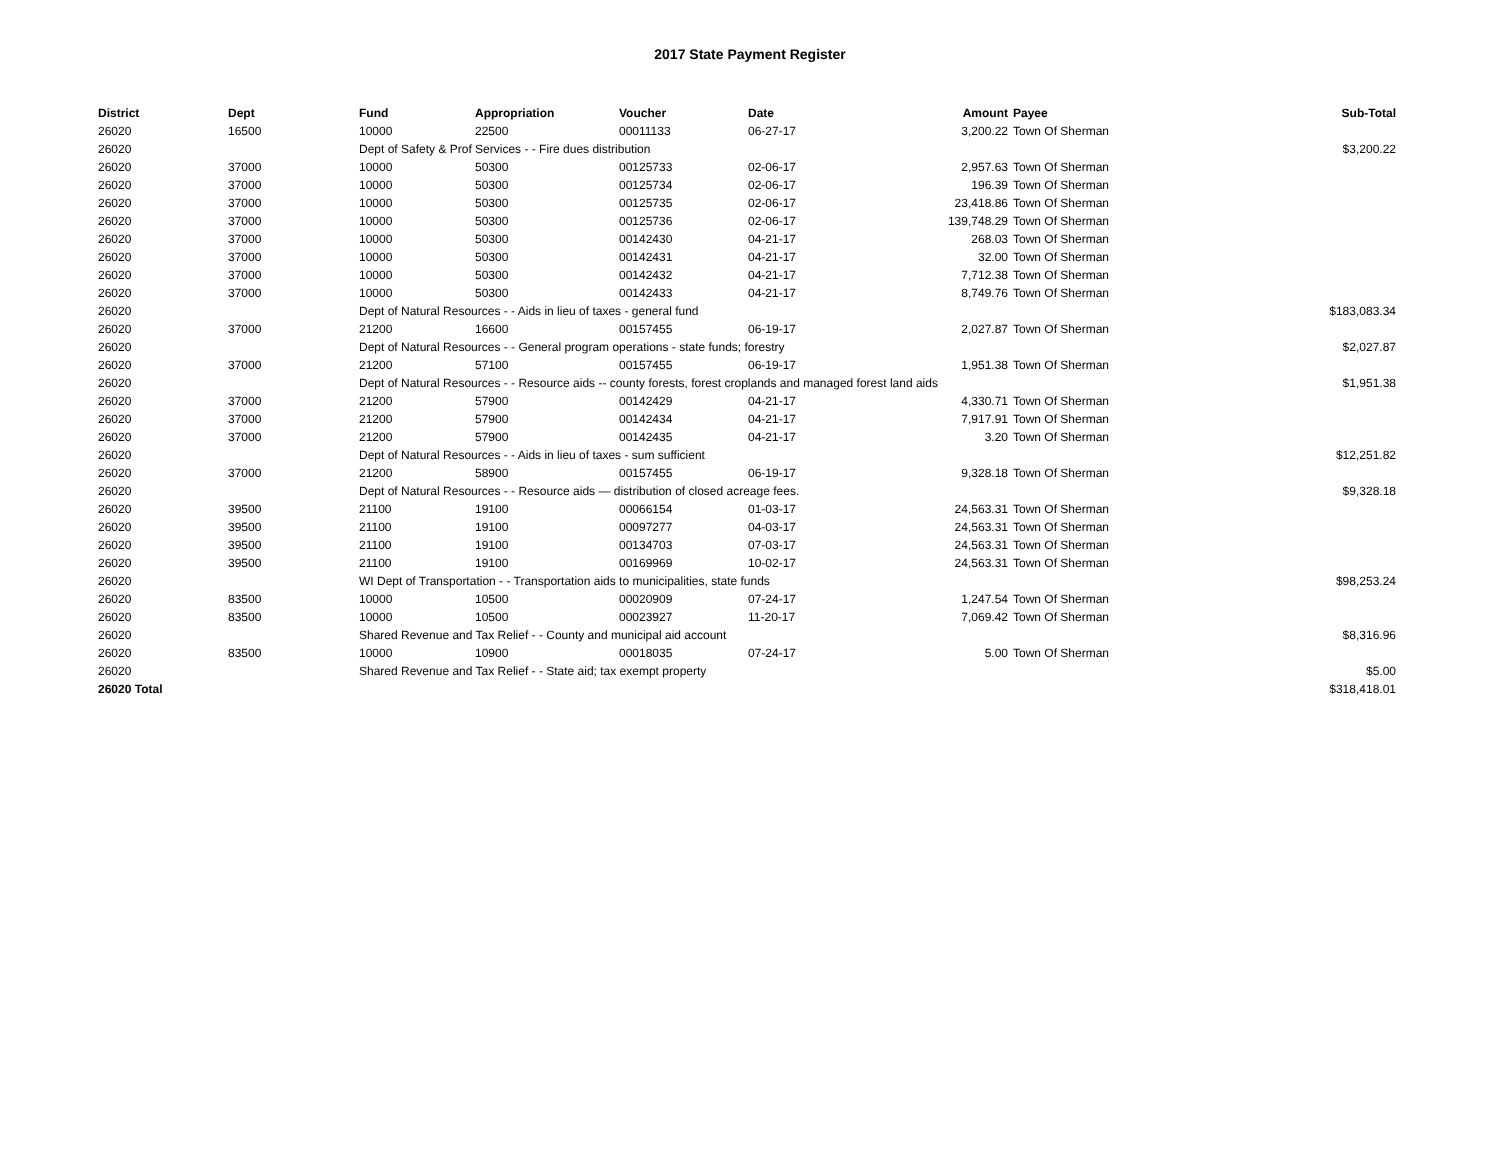2017 State Payment Register
| District | Dept | Fund | Appropriation | Voucher | Date | Amount | Payee | Sub-Total |
| --- | --- | --- | --- | --- | --- | --- | --- | --- |
| 26020 | 16500 | 10000 | 22500 | 00011133 | 06-27-17 | 3,200.22 | Town Of Sherman | |
| 26020 | | Dept of Safety & Prof Services - - Fire dues distribution | | | | | | $3,200.22 |
| 26020 | 37000 | 10000 | 50300 | 00125733 | 02-06-17 | 2,957.63 | Town Of Sherman | |
| 26020 | 37000 | 10000 | 50300 | 00125734 | 02-06-17 | 196.39 | Town Of Sherman | |
| 26020 | 37000 | 10000 | 50300 | 00125735 | 02-06-17 | 23,418.86 | Town Of Sherman | |
| 26020 | 37000 | 10000 | 50300 | 00125736 | 02-06-17 | 139,748.29 | Town Of Sherman | |
| 26020 | 37000 | 10000 | 50300 | 00142430 | 04-21-17 | 268.03 | Town Of Sherman | |
| 26020 | 37000 | 10000 | 50300 | 00142431 | 04-21-17 | 32.00 | Town Of Sherman | |
| 26020 | 37000 | 10000 | 50300 | 00142432 | 04-21-17 | 7,712.38 | Town Of Sherman | |
| 26020 | 37000 | 10000 | 50300 | 00142433 | 04-21-17 | 8,749.76 | Town Of Sherman | |
| 26020 | | Dept of Natural Resources - - Aids in lieu of taxes - general fund | | | | | | $183,083.34 |
| 26020 | 37000 | 21200 | 16600 | 00157455 | 06-19-17 | 2,027.87 | Town Of Sherman | |
| 26020 | | Dept of Natural Resources - - General program operations - state funds; forestry | | | | | | $2,027.87 |
| 26020 | 37000 | 21200 | 57100 | 00157455 | 06-19-17 | 1,951.38 | Town Of Sherman | |
| 26020 | | Dept of Natural Resources - - Resource aids -- county forests, forest croplands and managed forest land aids | | | | | | $1,951.38 |
| 26020 | 37000 | 21200 | 57900 | 00142429 | 04-21-17 | 4,330.71 | Town Of Sherman | |
| 26020 | 37000 | 21200 | 57900 | 00142434 | 04-21-17 | 7,917.91 | Town Of Sherman | |
| 26020 | 37000 | 21200 | 57900 | 00142435 | 04-21-17 | 3.20 | Town Of Sherman | |
| 26020 | | Dept of Natural Resources - - Aids in lieu of taxes - sum sufficient | | | | | | $12,251.82 |
| 26020 | 37000 | 21200 | 58900 | 00157455 | 06-19-17 | 9,328.18 | Town Of Sherman | |
| 26020 | | Dept of Natural Resources - - Resource aids — distribution of closed acreage fees. | | | | | | $9,328.18 |
| 26020 | 39500 | 21100 | 19100 | 00066154 | 01-03-17 | 24,563.31 | Town Of Sherman | |
| 26020 | 39500 | 21100 | 19100 | 00097277 | 04-03-17 | 24,563.31 | Town Of Sherman | |
| 26020 | 39500 | 21100 | 19100 | 00134703 | 07-03-17 | 24,563.31 | Town Of Sherman | |
| 26020 | 39500 | 21100 | 19100 | 00169969 | 10-02-17 | 24,563.31 | Town Of Sherman | |
| 26020 | | WI Dept of Transportation - - Transportation aids to municipalities, state funds | | | | | | $98,253.24 |
| 26020 | 83500 | 10000 | 10500 | 00020909 | 07-24-17 | 1,247.54 | Town Of Sherman | |
| 26020 | 83500 | 10000 | 10500 | 00023927 | 11-20-17 | 7,069.42 | Town Of Sherman | |
| 26020 | | Shared Revenue and Tax Relief - - County and municipal aid account | | | | | | $8,316.96 |
| 26020 | 83500 | 10000 | 10900 | 00018035 | 07-24-17 | 5.00 | Town Of Sherman | |
| 26020 | | Shared Revenue and Tax Relief - - State aid; tax exempt property | | | | | | $5.00 |
| 26020 Total | | | | | | | | $318,418.01 |